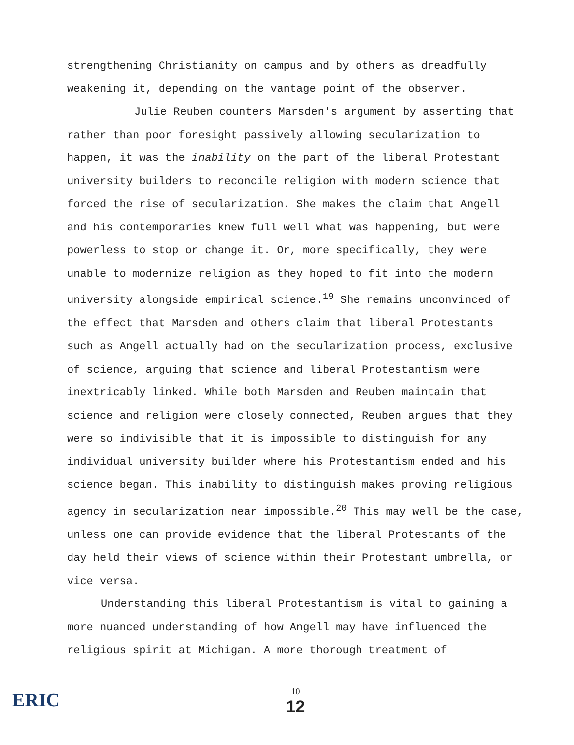strengthening Christianity on campus and by others as dreadfully weakening it, depending on the vantage point of the observer.
Julie Reuben counters Marsden's argument by asserting that rather than poor foresight passively allowing secularization to happen, it was the inability on the part of the liberal Protestant university builders to reconcile religion with modern science that forced the rise of secularization. She makes the claim that Angell and his contemporaries knew full well what was happening, but were powerless to stop or change it. Or, more specifically, they were unable to modernize religion as they hoped to fit into the modern university alongside empirical science.<sup>19</sup> She remains unconvinced of the effect that Marsden and others claim that liberal Protestants such as Angell actually had on the secularization process, exclusive of science, arguing that science and liberal Protestantism were inextricably linked. While both Marsden and Reuben maintain that science and religion were closely connected, Reuben argues that they were so indivisible that it is impossible to distinguish for any individual university builder where his Protestantism ended and his science began. This inability to distinguish makes proving religious agency in secularization near impossible.<sup>20</sup> This may well be the case, unless one can provide evidence that the liberal Protestants of the day held their views of science within their Protestant umbrella, or vice versa.
Understanding this liberal Protestantism is vital to gaining a more nuanced understanding of how Angell may have influenced the religious spirit at Michigan. A more thorough treatment of
ERIC
10
12